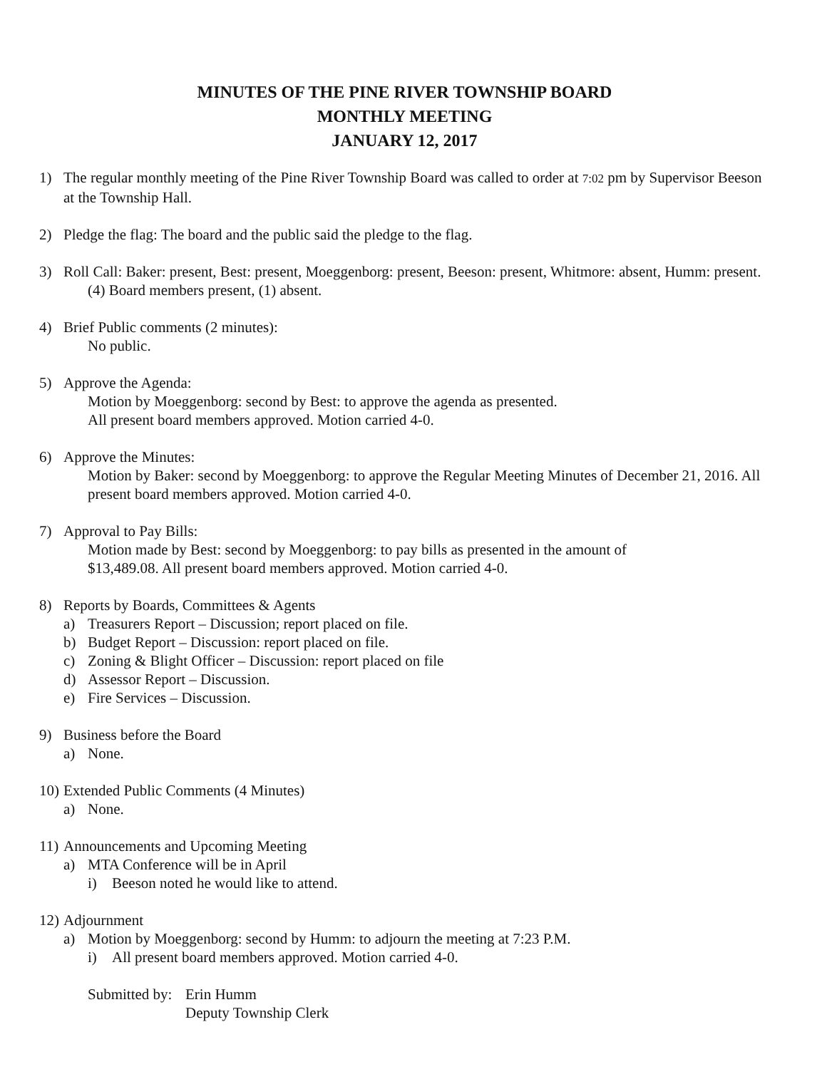MINUTES OF THE PINE RIVER TOWNSHIP BOARD
MONTHLY MEETING
JANUARY 12, 2017
1) The regular monthly meeting of the Pine River Township Board was called to order at 7:02 pm by Supervisor Beeson at the Township Hall.
2) Pledge the flag: The board and the public said the pledge to the flag.
3) Roll Call: Baker: present, Best: present, Moeggenborg: present, Beeson: present, Whitmore: absent, Humm: present.
(4) Board members present, (1) absent.
4) Brief Public comments (2 minutes):
No public.
5) Approve the Agenda:
Motion by Moeggenborg: second by Best: to approve the agenda as presented.
All present board members approved. Motion carried 4-0.
6) Approve the Minutes:
Motion by Baker: second by Moeggenborg: to approve the Regular Meeting Minutes of December 21, 2016. All present board members approved. Motion carried 4-0.
7) Approval to Pay Bills:
Motion made by Best: second by Moeggenborg: to pay bills as presented in the amount of
$13,489.08. All present board members approved. Motion carried 4-0.
8) Reports by Boards, Committees & Agents
a) Treasurers Report – Discussion; report placed on file.
b) Budget Report – Discussion: report placed on file.
c) Zoning & Blight Officer – Discussion: report placed on file
d) Assessor Report – Discussion.
e) Fire Services – Discussion.
9) Business before the Board
a) None.
10)
Extended Public Comments (4 Minutes)
a) None.
11)
Announcements and Upcoming Meeting
a) MTA Conference will be in April
i) Beeson noted he would like to attend.
12)
Adjournment
a) Motion by Moeggenborg: second by Humm: to adjourn the meeting at 7:23 P.M.
i) All present board members approved. Motion carried 4-0.
Submitted by:
Erin Humm
Deputy Township Clerk